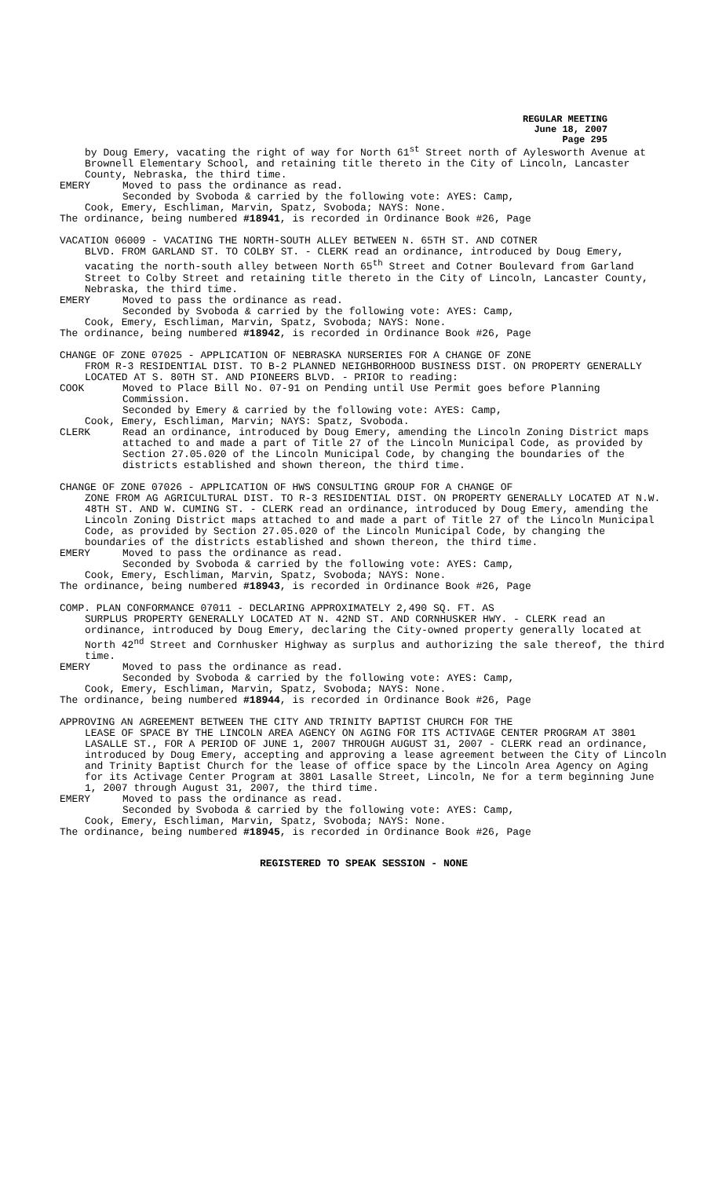REGULAR MEETING
June 18, 2007
Page 295
by Doug Emery, vacating the right of way for North 61<sup>st</sup> Street north of Aylesworth Avenue at Brownell Elementary School, and retaining title thereto in the City of Lincoln, Lancaster County, Nebraska, the third time.
EMERY Moved to pass the ordinance as read.
Seconded by Svoboda & carried by the following vote: AYES: Camp,
Cook, Emery, Eschliman, Marvin, Spatz, Svoboda; NAYS: None.
The ordinance, being numbered #18941, is recorded in Ordinance Book #26, Page
VACATION 06009 - VACATING THE NORTH-SOUTH ALLEY BETWEEN N. 65TH ST. AND COTNER
BLVD. FROM GARLAND ST. TO COLBY ST. - CLERK read an ordinance, introduced by Doug Emery, vacating the north-south alley between North 65<sup>th</sup> Street and Cotner Boulevard from Garland Street to Colby Street and retaining title thereto in the City of Lincoln, Lancaster County, Nebraska, the third time.
EMERY Moved to pass the ordinance as read.
Seconded by Svoboda & carried by the following vote: AYES: Camp,
Cook, Emery, Eschliman, Marvin, Spatz, Svoboda; NAYS: None.
The ordinance, being numbered #18942, is recorded in Ordinance Book #26, Page
CHANGE OF ZONE 07025 - APPLICATION OF NEBRASKA NURSERIES FOR A CHANGE OF ZONE
FROM R-3 RESIDENTIAL DIST. TO B-2 PLANNED NEIGHBORHOOD BUSINESS DIST. ON PROPERTY GENERALLY LOCATED AT S. 80TH ST. AND PIONEERS BLVD. - PRIOR to reading:
COOK Moved to Place Bill No. 07-91 on Pending until Use Permit goes before Planning Commission.
Seconded by Emery & carried by the following vote: AYES: Camp,
Cook, Emery, Eschliman, Marvin; NAYS: Spatz, Svoboda.
CLERK Read an ordinance, introduced by Doug Emery, amending the Lincoln Zoning District maps attached to and made a part of Title 27 of the Lincoln Municipal Code, as provided by Section 27.05.020 of the Lincoln Municipal Code, by changing the boundaries of the districts established and shown thereon, the third time.
CHANGE OF ZONE 07026 - APPLICATION OF HWS CONSULTING GROUP FOR A CHANGE OF
ZONE FROM AG AGRICULTURAL DIST. TO R-3 RESIDENTIAL DIST. ON PROPERTY GENERALLY LOCATED AT N.W. 48TH ST. AND W. CUMING ST. - CLERK read an ordinance, introduced by Doug Emery, amending the Lincoln Zoning District maps attached to and made a part of Title 27 of the Lincoln Municipal Code, as provided by Section 27.05.020 of the Lincoln Municipal Code, by changing the boundaries of the districts established and shown thereon, the third time.
EMERY Moved to pass the ordinance as read.
Seconded by Svoboda & carried by the following vote: AYES: Camp,
Cook, Emery, Eschliman, Marvin, Spatz, Svoboda; NAYS: None.
The ordinance, being numbered #18943, is recorded in Ordinance Book #26, Page
COMP. PLAN CONFORMANCE 07011 - DECLARING APPROXIMATELY 2,490 SQ. FT. AS
SURPLUS PROPERTY GENERALLY LOCATED AT N. 42ND ST. AND CORNHUSKER HWY. - CLERK read an ordinance, introduced by Doug Emery, declaring the City-owned property generally located at North 42<sup>nd</sup> Street and Cornhusker Highway as surplus and authorizing the sale thereof, the third time.
EMERY Moved to pass the ordinance as read.
Seconded by Svoboda & carried by the following vote: AYES: Camp,
Cook, Emery, Eschliman, Marvin, Spatz, Svoboda; NAYS: None.
The ordinance, being numbered #18944, is recorded in Ordinance Book #26, Page
APPROVING AN AGREEMENT BETWEEN THE CITY AND TRINITY BAPTIST CHURCH FOR THE
LEASE OF SPACE BY THE LINCOLN AREA AGENCY ON AGING FOR ITS ACTIVAGE CENTER PROGRAM AT 3801 LASALLE ST., FOR A PERIOD OF JUNE 1, 2007 THROUGH AUGUST 31, 2007 - CLERK read an ordinance, introduced by Doug Emery, accepting and approving a lease agreement between the City of Lincoln and Trinity Baptist Church for the lease of office space by the Lincoln Area Agency on Aging for its Activage Center Program at 3801 Lasalle Street, Lincoln, Ne for a term beginning June 1, 2007 through August 31, 2007, the third time.
EMERY Moved to pass the ordinance as read.
Seconded by Svoboda & carried by the following vote: AYES: Camp,
Cook, Emery, Eschliman, Marvin, Spatz, Svoboda; NAYS: None.
The ordinance, being numbered #18945, is recorded in Ordinance Book #26, Page
REGISTERED TO SPEAK SESSION - NONE